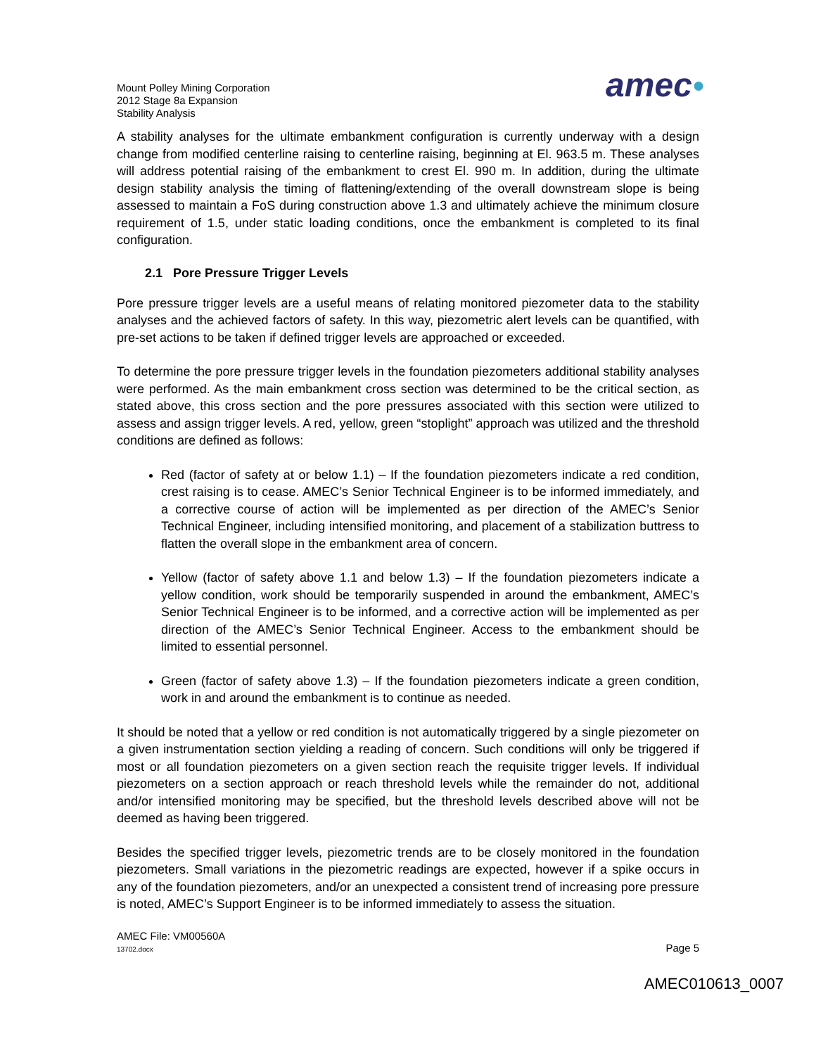Mount Polley Mining Corporation
2012 Stage 8a Expansion
Stability Analysis
amec●
A stability analyses for the ultimate embankment configuration is currently underway with a design change from modified centerline raising to centerline raising, beginning at El. 963.5 m. These analyses will address potential raising of the embankment to crest El. 990 m. In addition, during the ultimate design stability analysis the timing of flattening/extending of the overall downstream slope is being assessed to maintain a FoS during construction above 1.3 and ultimately achieve the minimum closure requirement of 1.5, under static loading conditions, once the embankment is completed to its final configuration.
2.1 Pore Pressure Trigger Levels
Pore pressure trigger levels are a useful means of relating monitored piezometer data to the stability analyses and the achieved factors of safety. In this way, piezometric alert levels can be quantified, with pre-set actions to be taken if defined trigger levels are approached or exceeded.
To determine the pore pressure trigger levels in the foundation piezometers additional stability analyses were performed. As the main embankment cross section was determined to be the critical section, as stated above, this cross section and the pore pressures associated with this section were utilized to assess and assign trigger levels. A red, yellow, green “stoplight” approach was utilized and the threshold conditions are defined as follows:
Red (factor of safety at or below 1.1) – If the foundation piezometers indicate a red condition, crest raising is to cease. AMEC’s Senior Technical Engineer is to be informed immediately, and a corrective course of action will be implemented as per direction of the AMEC’s Senior Technical Engineer, including intensified monitoring, and placement of a stabilization buttress to flatten the overall slope in the embankment area of concern.
Yellow (factor of safety above 1.1 and below 1.3) – If the foundation piezometers indicate a yellow condition, work should be temporarily suspended in around the embankment, AMEC’s Senior Technical Engineer is to be informed, and a corrective action will be implemented as per direction of the AMEC’s Senior Technical Engineer. Access to the embankment should be limited to essential personnel.
Green (factor of safety above 1.3) – If the foundation piezometers indicate a green condition, work in and around the embankment is to continue as needed.
It should be noted that a yellow or red condition is not automatically triggered by a single piezometer on a given instrumentation section yielding a reading of concern. Such conditions will only be triggered if most or all foundation piezometers on a given section reach the requisite trigger levels. If individual piezometers on a section approach or reach threshold levels while the remainder do not, additional and/or intensified monitoring may be specified, but the threshold levels described above will not be deemed as having been triggered.
Besides the specified trigger levels, piezometric trends are to be closely monitored in the foundation piezometers. Small variations in the piezometric readings are expected, however if a spike occurs in any of the foundation piezometers, and/or an unexpected a consistent trend of increasing pore pressure is noted, AMEC’s Support Engineer is to be informed immediately to assess the situation.
AMEC File: VM00560A
13702.docx
Page 5
AMEC010613_0007